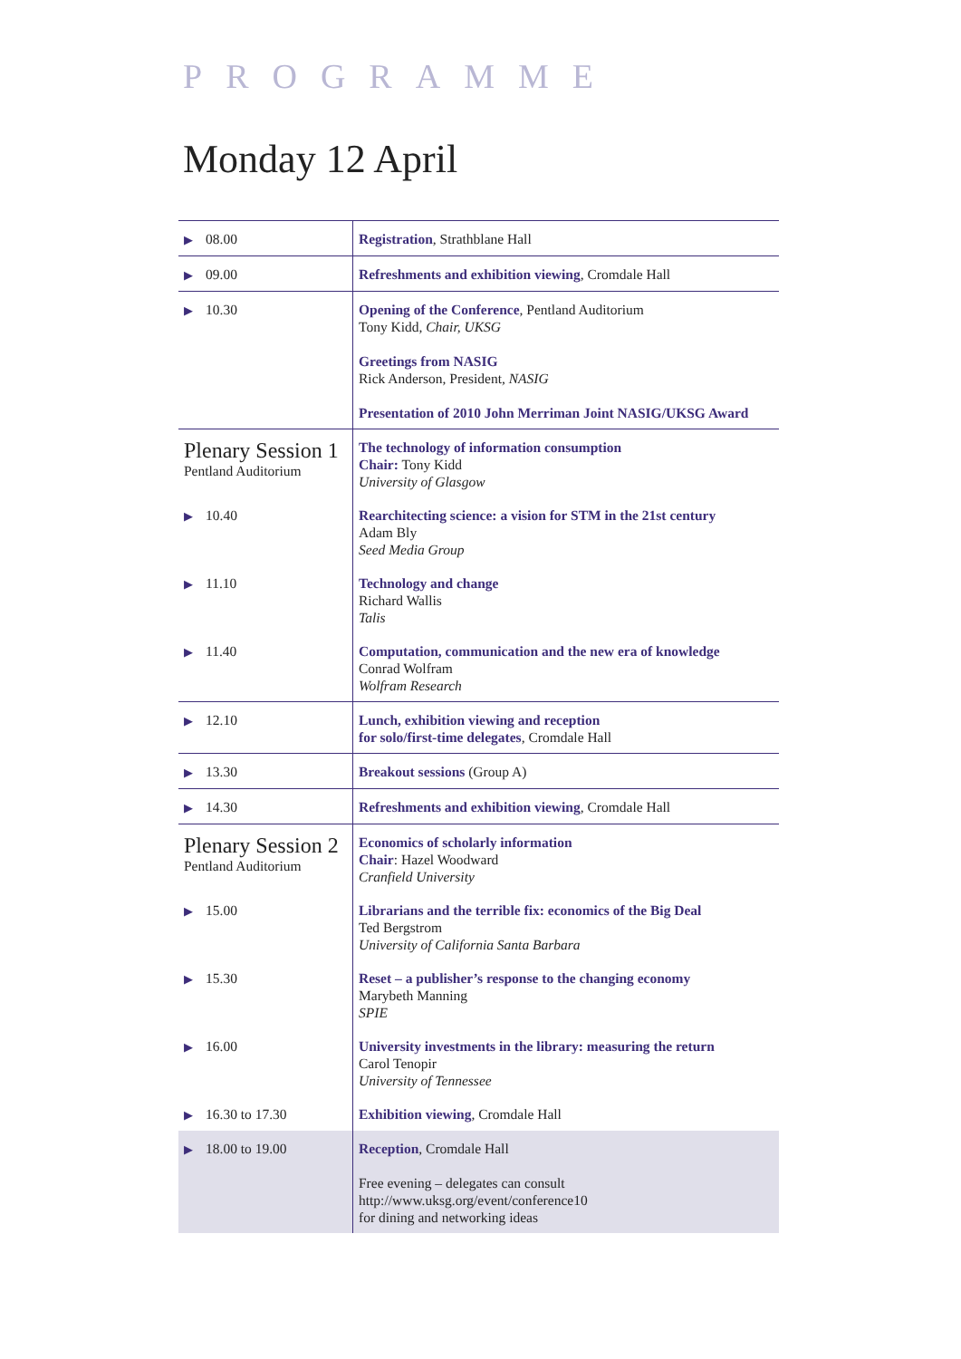PROGRAMME
Monday 12 April
| ▶ 08.00 | Registration , Strathblane Hall |
| ▶ 09.00 | Refreshments and exhibition viewing , Cromdale Hall |
| ▶ 10.30 | Opening of the Conference , Pentland Auditorium Tony Kidd, Chair, UKSG Greetings from NASIG Rick Anderson, President, NASIG Presentation of 2010 John Merriman Joint NASIG/UKSG Award |
| Plenary Session 1 Pentland Auditorium | The technology of information consumption Chair: Tony Kidd University of Glasgow |
| ▶ 10.40 | Rearchitecting science: a vision for STM in the 21st century Adam Bly Seed Media Group |
| ▶ 11.10 | Technology and change Richard Wallis Talis |
| ▶ 11.40 | Computation, communication and the new era of knowledge Conrad Wolfram Wolfram Research |
| ▶ 12.10 | Lunch, exhibition viewing and reception for solo/first-time delegates , Cromdale Hall |
| ▶ 13.30 | Breakout sessions (Group A) |
| ▶ 14.30 | Refreshments and exhibition viewing , Cromdale Hall |
| Plenary Session 2 Pentland Auditorium | Economics of scholarly information Chair : Hazel Woodward Cranfield University |
| ▶ 15.00 | Librarians and the terrible fix: economics of the Big Deal Ted Bergstrom University of California Santa Barbara |
| ▶ 15.30 | Reset – a publisher’s response to the changing economy Marybeth Manning SPIE |
| ▶ 16.00 | University investments in the library: measuring the return Carol Tenopir University of Tennessee |
| ▶ 16.30 to 17.30 | Exhibition viewing , Cromdale Hall |
| ▶ 18.00 to 19.00 | Reception , Cromdale Hall Free evening – delegates can consult http://www.uksg.org/event/conference10 for dining and networking ideas |